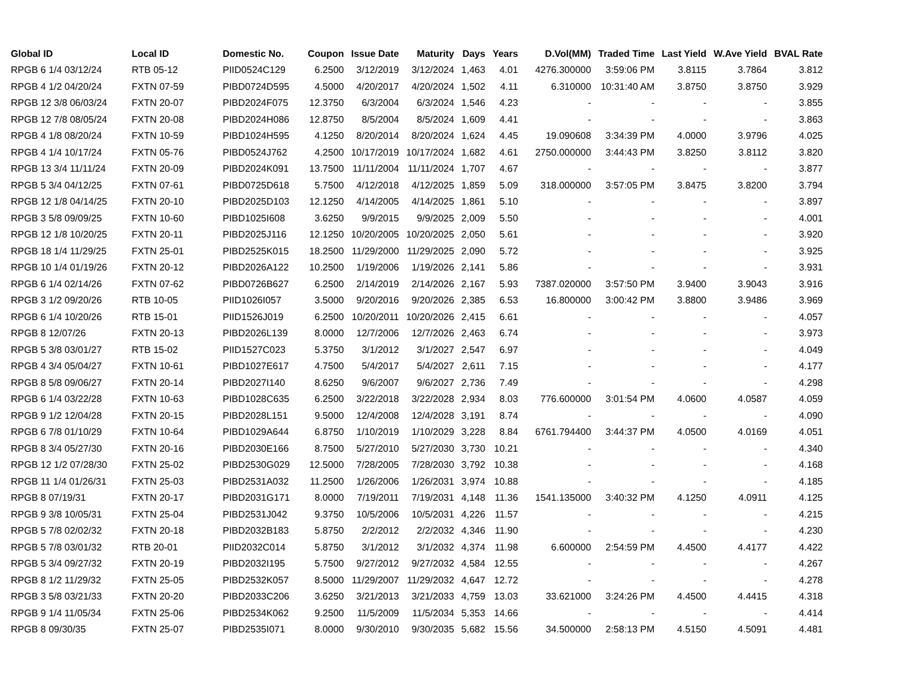| Global ID | Local ID | Domestic No. | Coupon | Issue Date | Maturity | Days | Years | D.Vol(MM) | Traded Time | Last Yield | W.Ave Yield | BVAL Rate |
| --- | --- | --- | --- | --- | --- | --- | --- | --- | --- | --- | --- | --- |
| RPGB 6 1/4 03/12/24 | RTB 05-12 | PIID0524C129 | 6.2500 | 3/12/2019 | 3/12/2024 | 1,463 | 4.01 | 4276.300000 | 3:59:06 PM | 3.8115 | 3.7864 | 3.812 |
| RPGB 4 1/2 04/20/24 | FXTN 07-59 | PIBD0724D595 | 4.5000 | 4/20/2017 | 4/20/2024 | 1,502 | 4.11 | 6.310000 | 10:31:40 AM | 3.8750 | 3.8750 | 3.929 |
| RPGB 12 3/8 06/03/24 | FXTN 20-07 | PIBD2024F075 | 12.3750 | 6/3/2004 | 6/3/2024 | 1,546 | 4.23 | - | - | - | - | 3.855 |
| RPGB 12 7/8 08/05/24 | FXTN 20-08 | PIBD2024H086 | 12.8750 | 8/5/2004 | 8/5/2024 | 1,609 | 4.41 | - | - | - | - | 3.863 |
| RPGB 4 1/8 08/20/24 | FXTN 10-59 | PIBD1024H595 | 4.1250 | 8/20/2014 | 8/20/2024 | 1,624 | 4.45 | 19.090608 | 3:34:39 PM | 4.0000 | 3.9796 | 4.025 |
| RPGB 4 1/4 10/17/24 | FXTN 05-76 | PIBD0524J762 | 4.2500 | 10/17/2019 | 10/17/2024 | 1,682 | 4.61 | 2750.000000 | 3:44:43 PM | 3.8250 | 3.8112 | 3.820 |
| RPGB 13 3/4 11/11/24 | FXTN 20-09 | PIBD2024K091 | 13.7500 | 11/11/2004 | 11/11/2024 | 1,707 | 4.67 | - | - | - | - | 3.877 |
| RPGB 5 3/4 04/12/25 | FXTN 07-61 | PIBD0725D618 | 5.7500 | 4/12/2018 | 4/12/2025 | 1,859 | 5.09 | 318.000000 | 3:57:05 PM | 3.8475 | 3.8200 | 3.794 |
| RPGB 12 1/8 04/14/25 | FXTN 20-10 | PIBD2025D103 | 12.1250 | 4/14/2005 | 4/14/2025 | 1,861 | 5.10 | - | - | - | - | 3.897 |
| RPGB 3 5/8 09/09/25 | FXTN 10-60 | PIBD1025I608 | 3.6250 | 9/9/2015 | 9/9/2025 | 2,009 | 5.50 | - | - | - | - | 4.001 |
| RPGB 12 1/8 10/20/25 | FXTN 20-11 | PIBD2025J116 | 12.1250 | 10/20/2005 | 10/20/2025 | 2,050 | 5.61 | - | - | - | - | 3.920 |
| RPGB 18 1/4 11/29/25 | FXTN 25-01 | PIBD2525K015 | 18.2500 | 11/29/2000 | 11/29/2025 | 2,090 | 5.72 | - | - | - | - | 3.925 |
| RPGB 10 1/4 01/19/26 | FXTN 20-12 | PIBD2026A122 | 10.2500 | 1/19/2006 | 1/19/2026 | 2,141 | 5.86 | - | - | - | - | 3.931 |
| RPGB 6 1/4 02/14/26 | FXTN 07-62 | PIBD0726B627 | 6.2500 | 2/14/2019 | 2/14/2026 | 2,167 | 5.93 | 7387.020000 | 3:57:50 PM | 3.9400 | 3.9043 | 3.916 |
| RPGB 3 1/2 09/20/26 | RTB 10-05 | PIID1026I057 | 3.5000 | 9/20/2016 | 9/20/2026 | 2,385 | 6.53 | 16.800000 | 3:00:42 PM | 3.8800 | 3.9486 | 3.969 |
| RPGB 6 1/4 10/20/26 | RTB 15-01 | PIID1526J019 | 6.2500 | 10/20/2011 | 10/20/2026 | 2,415 | 6.61 | - | - | - | - | 4.057 |
| RPGB 8 12/07/26 | FXTN 20-13 | PIBD2026L139 | 8.0000 | 12/7/2006 | 12/7/2026 | 2,463 | 6.74 | - | - | - | - | 3.973 |
| RPGB 5 3/8 03/01/27 | RTB 15-02 | PIID1527C023 | 5.3750 | 3/1/2012 | 3/1/2027 | 2,547 | 6.97 | - | - | - | - | 4.049 |
| RPGB 4 3/4 05/04/27 | FXTN 10-61 | PIBD1027E617 | 4.7500 | 5/4/2017 | 5/4/2027 | 2,611 | 7.15 | - | - | - | - | 4.177 |
| RPGB 8 5/8 09/06/27 | FXTN 20-14 | PIBD2027I140 | 8.6250 | 9/6/2007 | 9/6/2027 | 2,736 | 7.49 | - | - | - | - | 4.298 |
| RPGB 6 1/4 03/22/28 | FXTN 10-63 | PIBD1028C635 | 6.2500 | 3/22/2018 | 3/22/2028 | 2,934 | 8.03 | 776.600000 | 3:01:54 PM | 4.0600 | 4.0587 | 4.059 |
| RPGB 9 1/2 12/04/28 | FXTN 20-15 | PIBD2028L151 | 9.5000 | 12/4/2008 | 12/4/2028 | 3,191 | 8.74 | - | - | - | - | 4.090 |
| RPGB 6 7/8 01/10/29 | FXTN 10-64 | PIBD1029A644 | 6.8750 | 1/10/2019 | 1/10/2029 | 3,228 | 8.84 | 6761.794400 | 3:44:37 PM | 4.0500 | 4.0169 | 4.051 |
| RPGB 8 3/4 05/27/30 | FXTN 20-16 | PIBD2030E166 | 8.7500 | 5/27/2010 | 5/27/2030 | 3,730 | 10.21 | - | - | - | - | 4.340 |
| RPGB 12 1/2 07/28/30 | FXTN 25-02 | PIBD2530G029 | 12.5000 | 7/28/2005 | 7/28/2030 | 3,792 | 10.38 | - | - | - | - | 4.168 |
| RPGB 11 1/4 01/26/31 | FXTN 25-03 | PIBD2531A032 | 11.2500 | 1/26/2006 | 1/26/2031 | 3,974 | 10.88 | - | - | - | - | 4.185 |
| RPGB 8 07/19/31 | FXTN 20-17 | PIBD2031G171 | 8.0000 | 7/19/2011 | 7/19/2031 | 4,148 | 11.36 | 1541.135000 | 3:40:32 PM | 4.1250 | 4.0911 | 4.125 |
| RPGB 9 3/8 10/05/31 | FXTN 25-04 | PIBD2531J042 | 9.3750 | 10/5/2006 | 10/5/2031 | 4,226 | 11.57 | - | - | - | - | 4.215 |
| RPGB 5 7/8 02/02/32 | FXTN 20-18 | PIBD2032B183 | 5.8750 | 2/2/2012 | 2/2/2032 | 4,346 | 11.90 | - | - | - | - | 4.230 |
| RPGB 5 7/8 03/01/32 | RTB 20-01 | PIID2032C014 | 5.8750 | 3/1/2012 | 3/1/2032 | 4,374 | 11.98 | 6.600000 | 2:54:59 PM | 4.4500 | 4.4177 | 4.422 |
| RPGB 5 3/4 09/27/32 | FXTN 20-19 | PIBD2032I195 | 5.7500 | 9/27/2012 | 9/27/2032 | 4,584 | 12.55 | - | - | - | - | 4.267 |
| RPGB 8 1/2 11/29/32 | FXTN 25-05 | PIBD2532K057 | 8.5000 | 11/29/2007 | 11/29/2032 | 4,647 | 12.72 | - | - | - | - | 4.278 |
| RPGB 3 5/8 03/21/33 | FXTN 20-20 | PIBD2033C206 | 3.6250 | 3/21/2013 | 3/21/2033 | 4,759 | 13.03 | 33.621000 | 3:24:26 PM | 4.4500 | 4.4415 | 4.318 |
| RPGB 9 1/4 11/05/34 | FXTN 25-06 | PIBD2534K062 | 9.2500 | 11/5/2009 | 11/5/2034 | 5,353 | 14.66 | - | - | - | - | 4.414 |
| RPGB 8 09/30/35 | FXTN 25-07 | PIBD2535I071 | 8.0000 | 9/30/2010 | 9/30/2035 | 5,682 | 15.56 | 34.500000 | 2:58:13 PM | 4.5150 | 4.5091 | 4.481 |